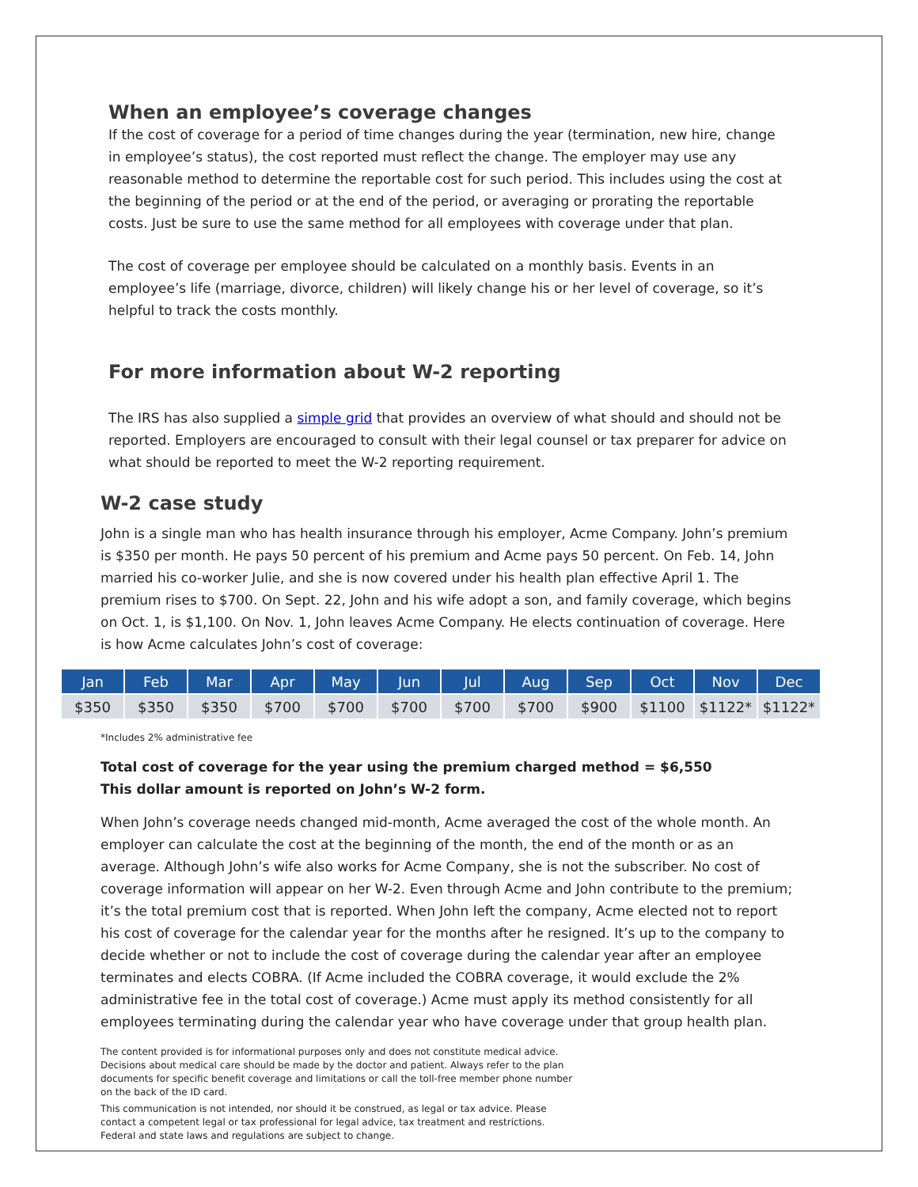When an employee’s coverage changes
If the cost of coverage for a period of time changes during the year (termination, new hire, change in employee’s status), the cost reported must reflect the change. The employer may use any reasonable method to determine the reportable cost for such period. This includes using the cost at the beginning of the period or at the end of the period, or averaging or prorating the reportable costs. Just be sure to use the same method for all employees with coverage under that plan.
The cost of coverage per employee should be calculated on a monthly basis. Events in an employee’s life (marriage, divorce, children) will likely change his or her level of coverage, so it’s helpful to track the costs monthly.
For more information about W-2 reporting
The IRS has also supplied a simple grid that provides an overview of what should and should not be reported. Employers are encouraged to consult with their legal counsel or tax preparer for advice on what should be reported to meet the W-2 reporting requirement.
W-2 case study
John is a single man who has health insurance through his employer, Acme Company. John’s premium is $350 per month. He pays 50 percent of his premium and Acme pays 50 percent. On Feb. 14, John married his co-worker Julie, and she is now covered under his health plan effective April 1. The premium rises to $700. On Sept. 22, John and his wife adopt a son, and family coverage, which begins on Oct. 1, is $1,100. On Nov. 1, John leaves Acme Company. He elects continuation of coverage. Here is how Acme calculates John’s cost of coverage:
| Jan | Feb | Mar | Apr | May | Jun | Jul | Aug | Sep | Oct | Nov | Dec |
| --- | --- | --- | --- | --- | --- | --- | --- | --- | --- | --- | --- |
| $350 | $350 | $350 | $700 | $700 | $700 | $700 | $700 | $900 | $1100 | $1122* | $1122* |
*Includes 2% administrative fee
Total cost of coverage for the year using the premium charged method = $6,550
This dollar amount is reported on John’s W-2 form.
When John’s coverage needs changed mid-month, Acme averaged the cost of the whole month. An employer can calculate the cost at the beginning of the month, the end of the month or as an average. Although John’s wife also works for Acme Company, she is not the subscriber. No cost of coverage information will appear on her W-2. Even through Acme and John contribute to the premium; it’s the total premium cost that is reported. When John left the company, Acme elected not to report his cost of coverage for the calendar year for the months after he resigned. It’s up to the company to decide whether or not to include the cost of coverage during the calendar year after an employee terminates and elects COBRA. (If Acme included the COBRA coverage, it would exclude the 2% administrative fee in the total cost of coverage.) Acme must apply its method consistently for all employees terminating during the calendar year who have coverage under that group health plan.
The content provided is for informational purposes only and does not constitute medical advice. Decisions about medical care should be made by the doctor and patient. Always refer to the plan documents for specific benefit coverage and limitations or call the toll-free member phone number on the back of the ID card.
This communication is not intended, nor should it be construed, as legal or tax advice. Please contact a competent legal or tax professional for legal advice, tax treatment and restrictions. Federal and state laws and regulations are subject to change.